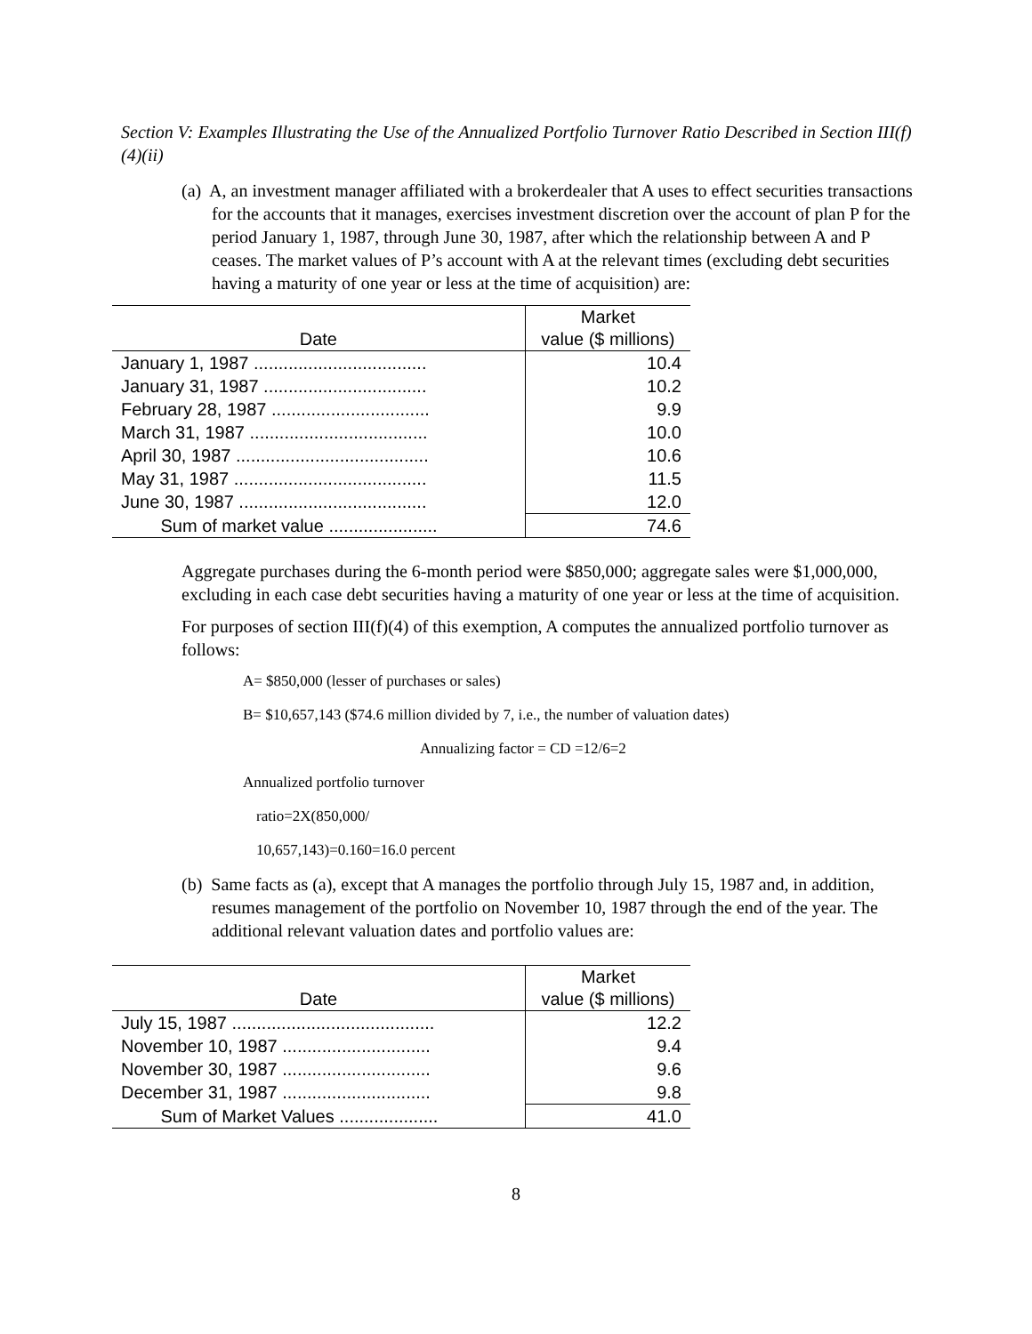Section V: Examples Illustrating the Use of the Annualized Portfolio Turnover Ratio Described in Section III(f)(4)(ii)
(a) A, an investment manager affiliated with a brokerdealer that A uses to effect securities transactions for the accounts that it manages, exercises investment discretion over the account of plan P for the period January 1, 1987, through June 30, 1987, after which the relationship between A and P ceases. The market values of P’s account with A at the relevant times (excluding debt securities having a maturity of one year or less at the time of acquisition) are:
| Date | Market |
| --- | --- |
| | value ($ millions) |
| January 1, 1987 ................................... | 10.4 |
| January 31, 1987 ................................. | 10.2 |
| February 28, 1987 ................................ | 9.9 |
| March 31, 1987 .................................... | 10.0 |
| April 30, 1987 ....................................... | 10.6 |
| May 31, 1987 ....................................... | 11.5 |
| June 30, 1987 ...................................... | 12.0 |
| Sum of market value ...................... | 74.6 |
Aggregate purchases during the 6-month period were $850,000; aggregate sales were $1,000,000, excluding in each case debt securities having a maturity of one year or less at the time of acquisition.
For purposes of section III(f)(4) of this exemption, A computes the annualized portfolio turnover as follows:
A= $850,000 (lesser of purchases or sales)
B= $10,657,143 ($74.6 million divided by 7, i.e., the number of valuation dates)
Annualizing factor = CD =12/6=2
Annualized portfolio turnover
ratio=2X(850,000/
10,657,143)=0.160=16.0 percent
(b) Same facts as (a), except that A manages the portfolio through July 15, 1987 and, in addition, resumes management of the portfolio on November 10, 1987 through the end of the year. The additional relevant valuation dates and portfolio values are:
| Date | Market |
| --- | --- |
| | value ($ millions) |
| July 15, 1987 ......................................... | 12.2 |
| November 10, 1987 .............................. | 9.4 |
| November 30, 1987 .............................. | 9.6 |
| December 31, 1987 .............................. | 9.8 |
| Sum of Market Values .................... | 41.0 |
8